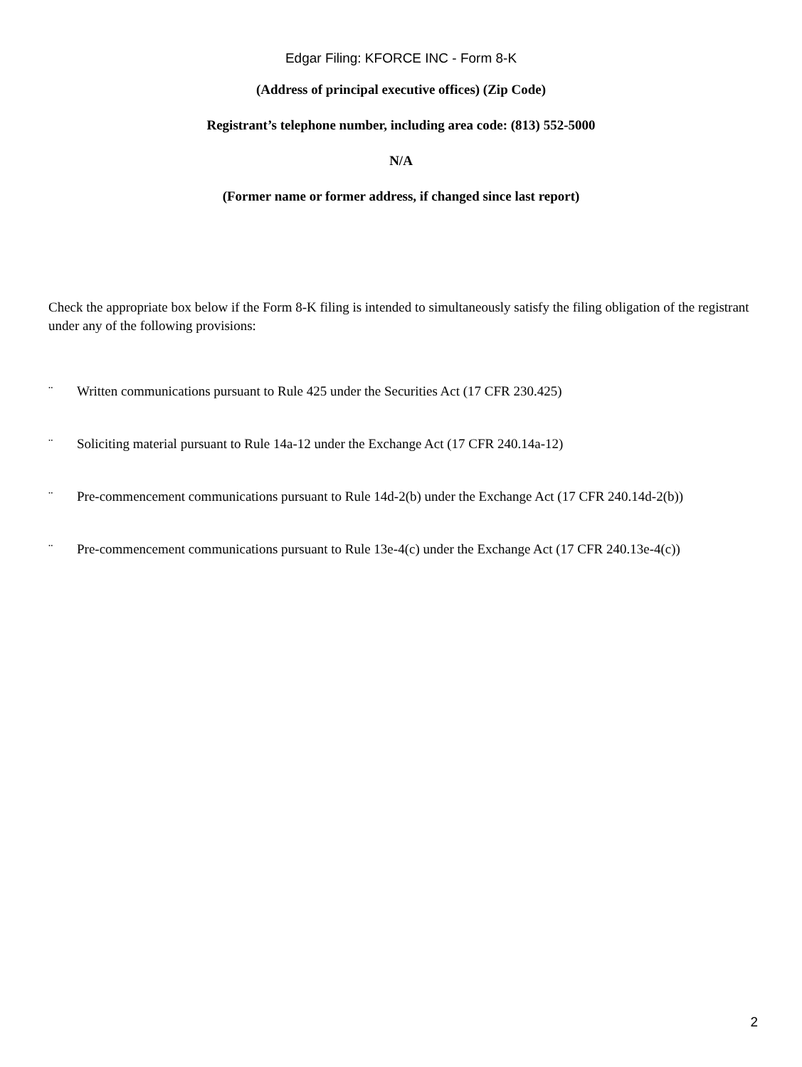Edgar Filing: KFORCE INC - Form 8-K
(Address of principal executive offices) (Zip Code)
Registrant’s telephone number, including area code: (813) 552-5000
N/A
(Former name or former address, if changed since last report)
Check the appropriate box below if the Form 8-K filing is intended to simultaneously satisfy the filing obligation of the registrant under any of the following provisions:
¨ Written communications pursuant to Rule 425 under the Securities Act (17 CFR 230.425)
¨ Soliciting material pursuant to Rule 14a-12 under the Exchange Act (17 CFR 240.14a-12)
¨ Pre-commencement communications pursuant to Rule 14d-2(b) under the Exchange Act (17 CFR 240.14d-2(b))
¨ Pre-commencement communications pursuant to Rule 13e-4(c) under the Exchange Act (17 CFR 240.13e-4(c))
2